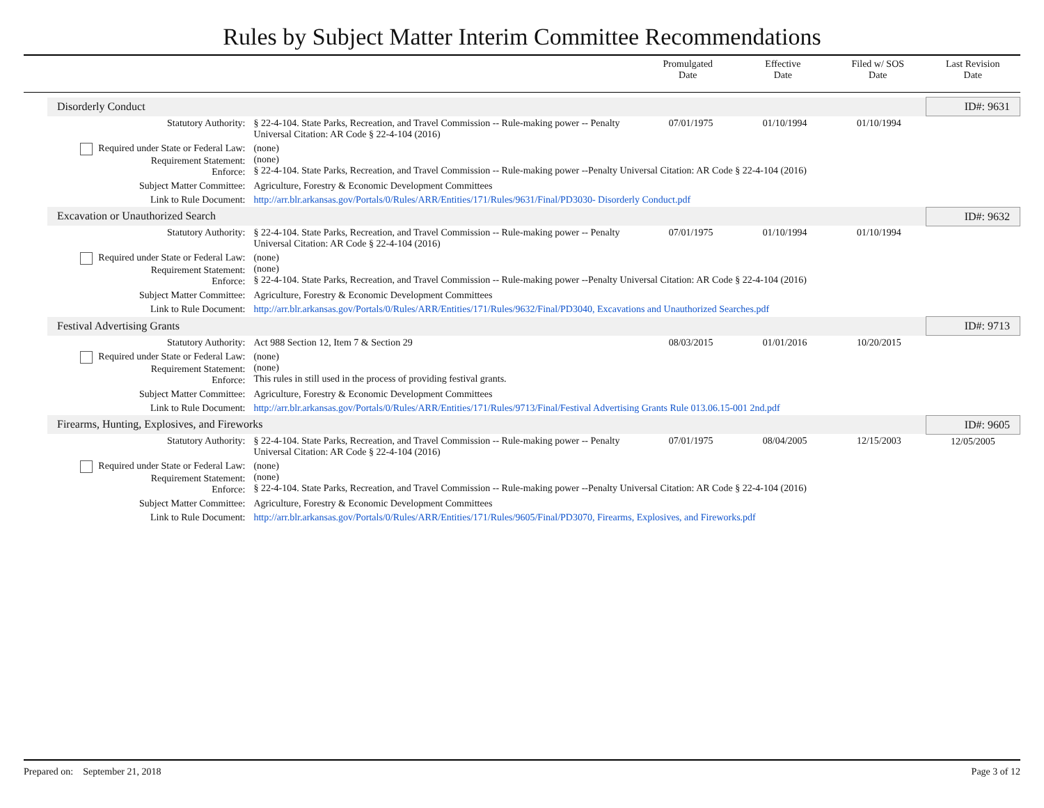Rules by Subject Matter Interim Committee Recommendations
| | Promulgated Date | Effective Date | Filed w/ SOS Date | Last Revision Date |
| / Disorderly Conduct / / / / / ID#: 9631 / / Statutory Authority: / § 22-4-104. State Parks, Recreation, and Travel Commission -- Rule-making power -- Penalty Universal Citation: AR Code § 22-4-104 (2016) / 07/01/1975 / 01/10/1994 / 01/10/1994 / / / Required under State or Federal Law: Requirement Statement: Enforce: / (none) (none) § 22-4-104. State Parks, Recreation, and Travel Commission -- Rule-making power --Penalty Universal Citation: AR Code § 22-4-104 (2016) / / / / / / Subject Matter Committee: / Agriculture, Forestry & Economic Development Committees / / / / / / Link to Rule Document: / http://arr.blr.arkansas.gov/Portals/0/Rules/ARR/Entities/171/Rules/9631/Final/PD3030- Disorderly Conduct.pdf / / / / / / Excavation or Unauthorized Search / / / / / ID#: 9632 / / Statutory Authority: / § 22-4-104. State Parks, Recreation, and Travel Commission -- Rule-making power -- Penalty Universal Citation: AR Code § 22-4-104 (2016) / 07/01/1975 / 01/10/1994 / 01/10/1994 / / / Required under State or Federal Law: Requirement Statement: Enforce: / (none) (none) § 22-4-104. State Parks, Recreation, and Travel Commission -- Rule-making power --Penalty Universal Citation: AR Code § 22-4-104 (2016) / / / / / / Subject Matter Committee: / Agriculture, Forestry & Economic Development Committees / / / / / / Link to Rule Document: / http://arr.blr.arkansas.gov/Portals/0/Rules/ARR/Entities/171/Rules/9632/Final/PD3040, Excavations and Unauthorized Searches.pdf / / / / / / Festival Advertising Grants / / / / / ID#: 9713 / / Statutory Authority: / Act 988 Section 12, Item 7 & Section 29 / 08/03/2015 / 01/01/2016 / 10/20/2015 / / / Required under State or Federal Law: Requirement Statement: Enforce: / (none) (none) This rules in still used in the process of providing festival grants. / / / / / / Subject Matter Committee: / Agriculture, Forestry & Economic Development Committees / / / / / / Link to Rule Document: / http://arr.blr.arkansas.gov/Portals/0/Rules/ARR/Entities/171/Rules/9713/Final/Festival Advertising Grants Rule 013.06.15-001 2nd.pdf / / / / / / Firearms, Hunting, Explosives, and Fireworks / / / / / ID#: 9605 / / Statutory Authority: / § 22-4-104. State Parks, Recreation, and Travel Commission -- Rule-making power -- Penalty Universal Citation: AR Code § 22-4-104 (2016) / 07/01/1975 / 08/04/2005 / 12/15/2003 / 12/05/2005 / / Required under State or Federal Law: Requirement Statement: Enforce: / (none) (none) § 22-4-104. State Parks, Recreation, and Travel Commission -- Rule-making power --Penalty Universal Citation: AR Code § 22-4-104 (2016) / / / / / / Subject Matter Committee: / Agriculture, Forestry & Economic Development Committees / / / / / / Link to Rule Document: / http://arr.blr.arkansas.gov/Portals/0/Rules/ARR/Entities/171/Rules/9605/Final/PD3070, Firearms, Explosives, and Fireworks.pdf / / / / / |
Prepared on: September 21, 2018 Page 3 of 12